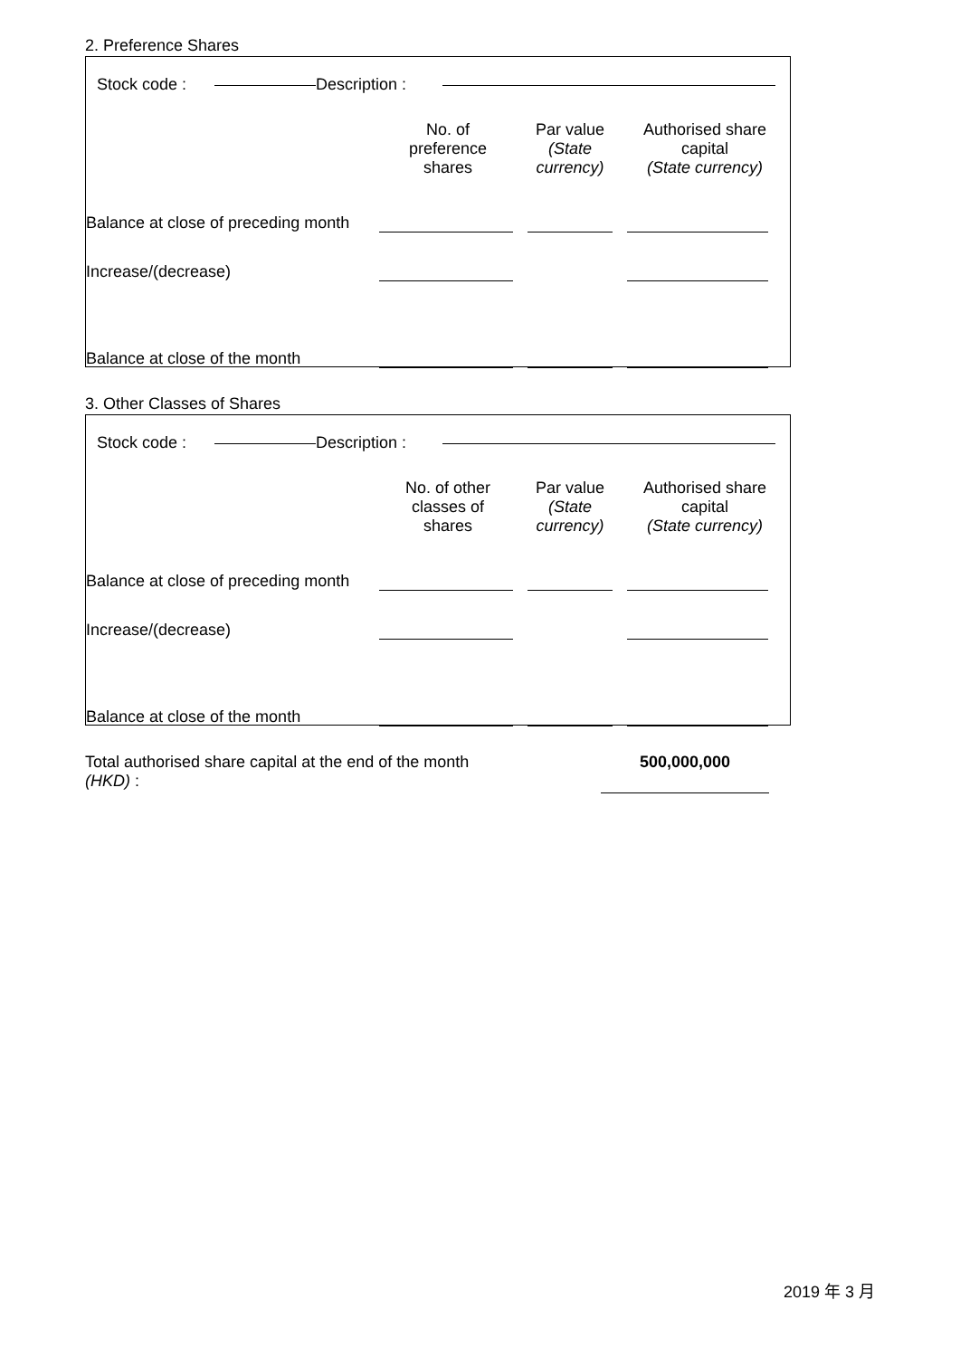2. Preference Shares
| | Stock code : | | Description : | | |
| | No. of preference shares | Par value (State currency) | Authorised share capital (State currency) |
| --- | --- | --- | --- |
| Balance at close of preceding month | | | |
| Increase/(decrease) | | | |
| Balance at close of the month | | | |
3. Other Classes of Shares
| | Stock code : | | Description : | | |
| | No. of other classes of shares | Par value (State currency) | Authorised share capital (State currency) |
| --- | --- | --- | --- |
| Balance at close of preceding month | | | |
| Increase/(decrease) | | | |
| Balance at close of the month | | | |
| Total authorised share capital at the end of the month (HKD) : | 500,000,000 |
2019 年 3 月